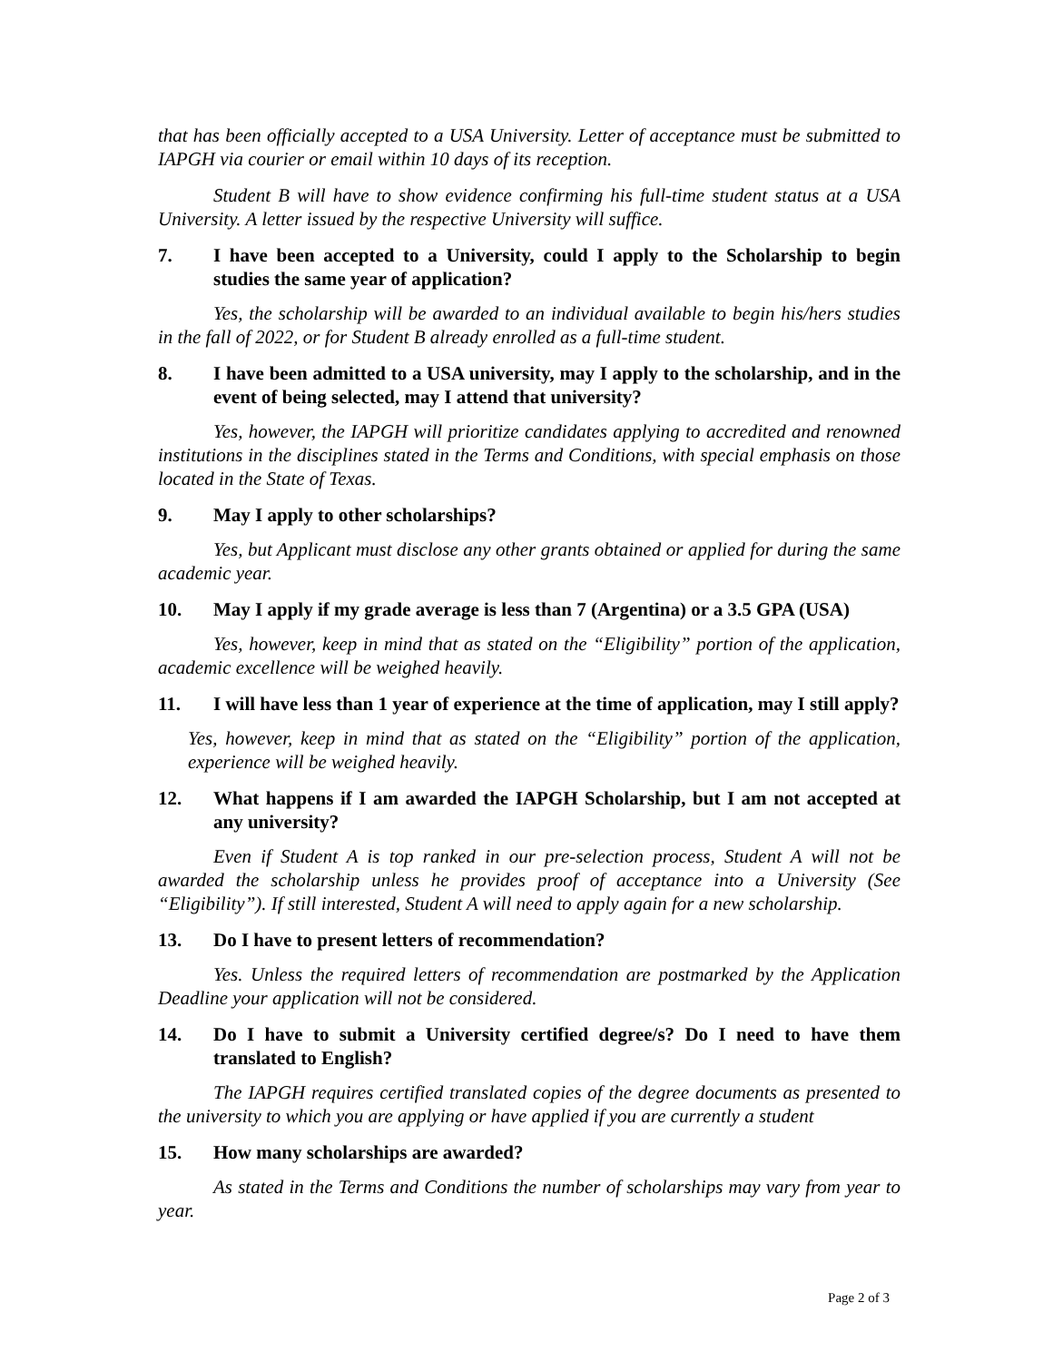that has been officially accepted to a USA University. Letter of acceptance must be submitted to IAPGH via courier or email within 10 days of its reception.
Student B will have to show evidence confirming his full-time student status at a USA University. A letter issued by the respective University will suffice.
7. I have been accepted to a University, could I apply to the Scholarship to begin studies the same year of application?
Yes, the scholarship will be awarded to an individual available to begin his/hers studies in the fall of 2022, or for Student B already enrolled as a full-time student.
8. I have been admitted to a USA university, may I apply to the scholarship, and in the event of being selected, may I attend that university?
Yes, however, the IAPGH will prioritize candidates applying to accredited and renowned institutions in the disciplines stated in the Terms and Conditions, with special emphasis on those located in the State of Texas.
9. May I apply to other scholarships?
Yes, but Applicant must disclose any other grants obtained or applied for during the same academic year.
10. May I apply if my grade average is less than 7 (Argentina) or a 3.5 GPA (USA)
Yes, however, keep in mind that as stated on the “Eligibility” portion of the application, academic excellence will be weighed heavily.
11. I will have less than 1 year of experience at the time of application, may I still apply?
Yes, however, keep in mind that as stated on the “Eligibility” portion of the application, experience will be weighed heavily.
12. What happens if I am awarded the IAPGH Scholarship, but I am not accepted at any university?
Even if Student A is top ranked in our pre-selection process, Student A will not be awarded the scholarship unless he provides proof of acceptance into a University (See “Eligibility”). If still interested, Student A will need to apply again for a new scholarship.
13. Do I have to present letters of recommendation?
Yes. Unless the required letters of recommendation are postmarked by the Application Deadline your application will not be considered.
14. Do I have to submit a University certified degree/s? Do I need to have them translated to English?
The IAPGH requires certified translated copies of the degree documents as presented to the university to which you are applying or have applied if you are currently a student
15. How many scholarships are awarded?
As stated in the Terms and Conditions the number of scholarships may vary from year to year.
Page 2 of 3